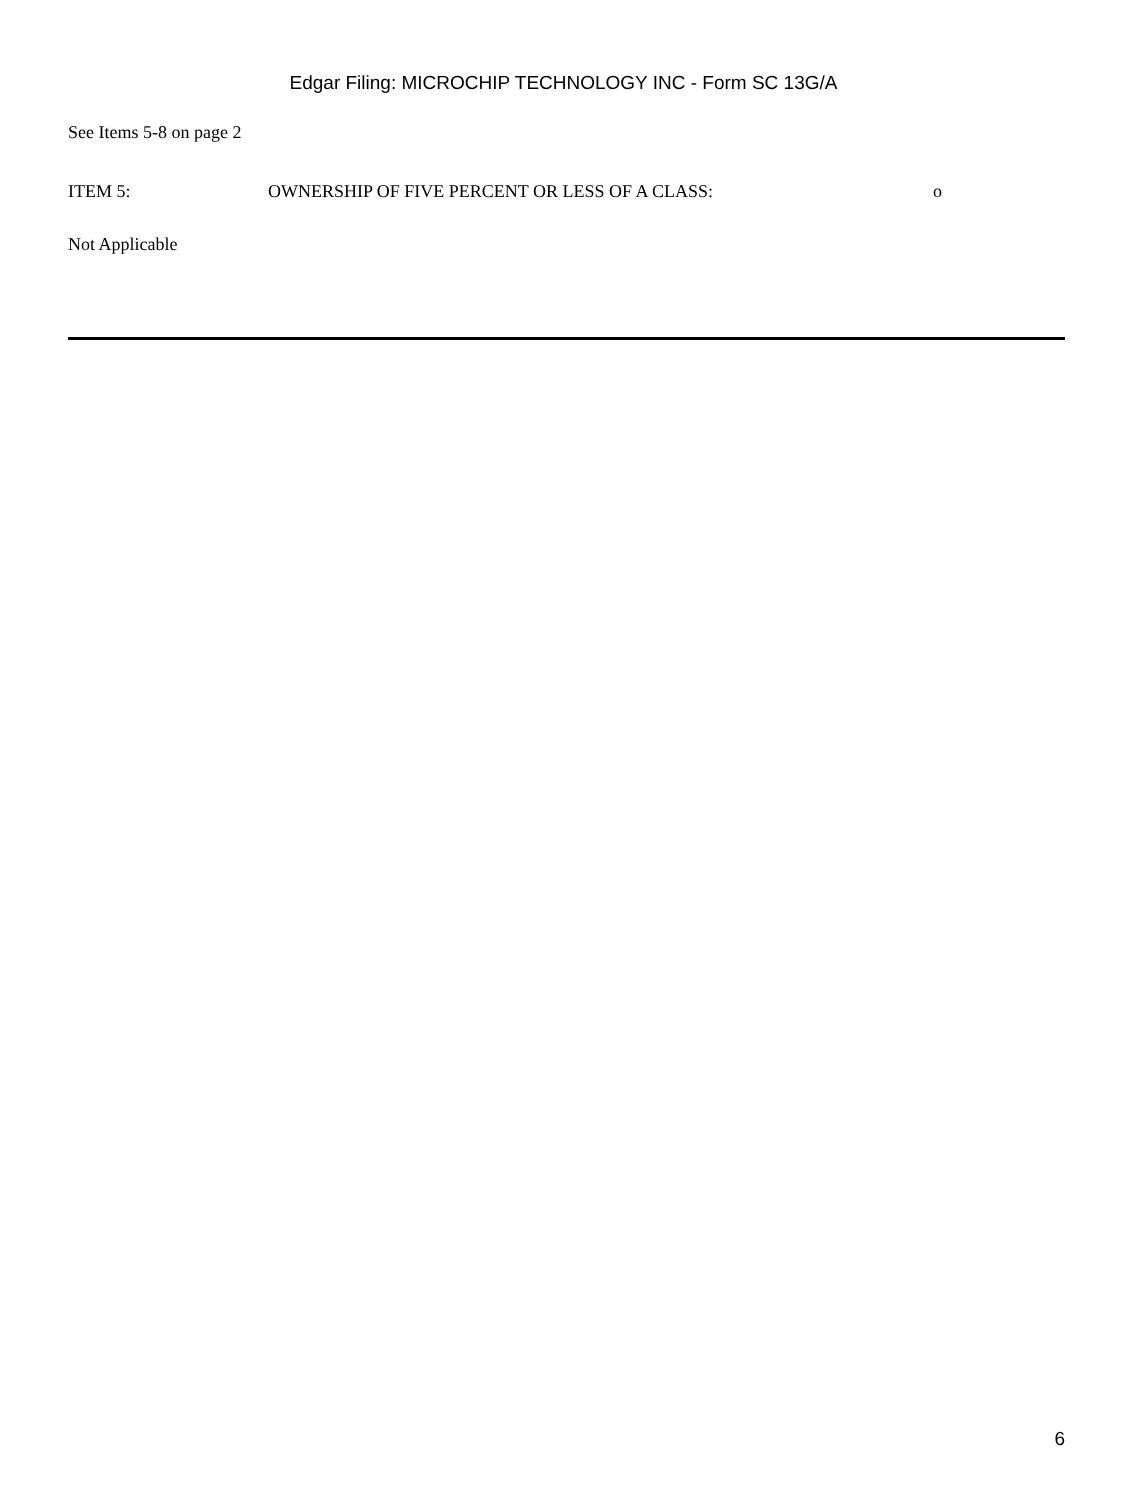Edgar Filing: MICROCHIP TECHNOLOGY INC - Form SC 13G/A
See Items 5-8 on page 2
ITEM 5: OWNERSHIP OF FIVE PERCENT OR LESS OF A CLASS: o
Not Applicable
6